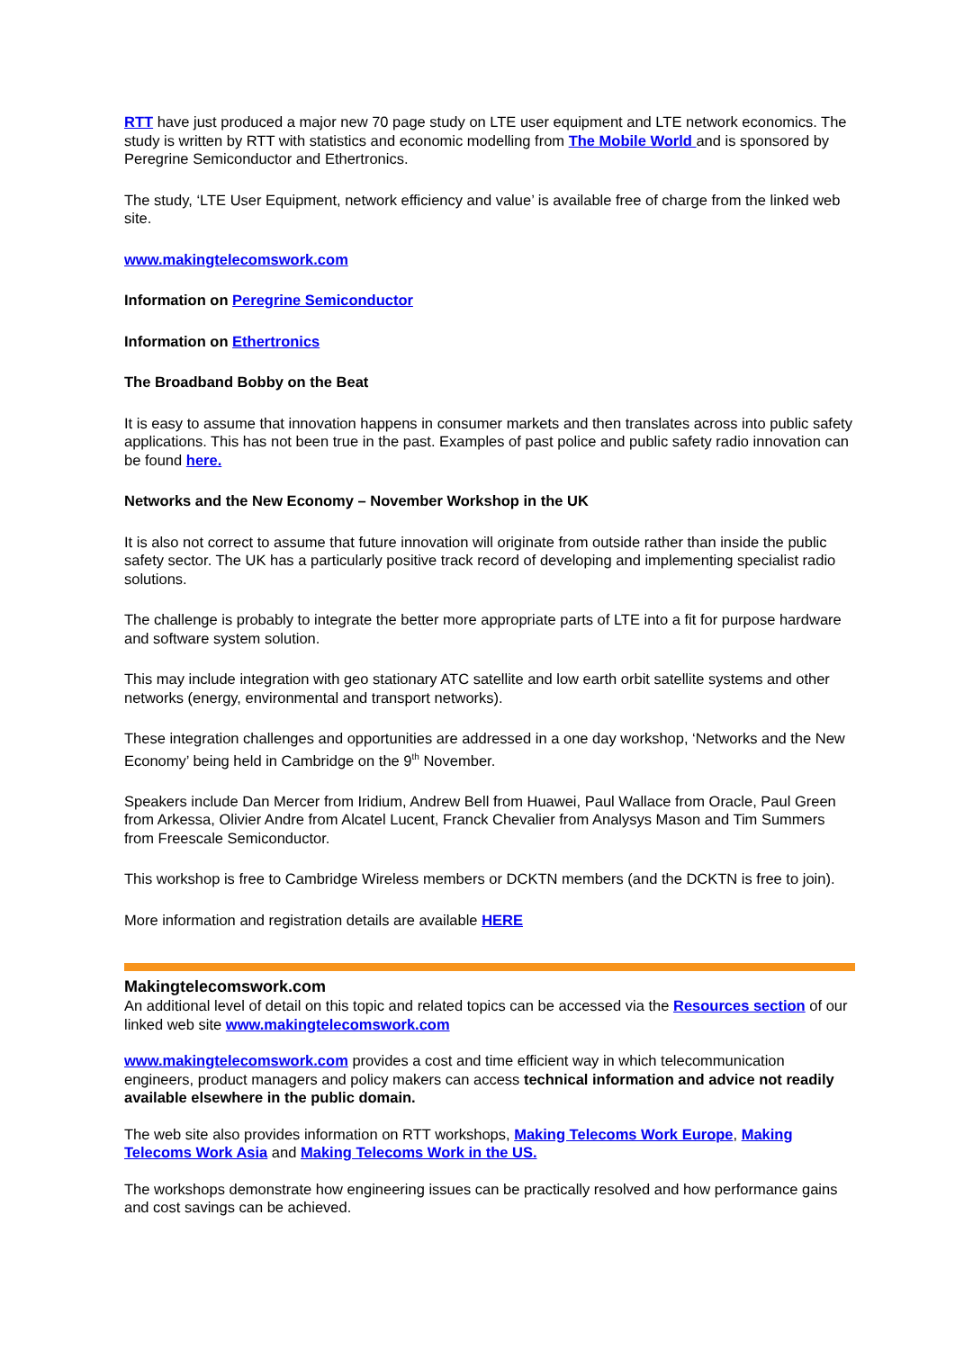RTT have just produced a major new 70 page study on LTE user equipment and LTE network economics. The study is written by RTT with statistics and economic modelling from The Mobile World and is sponsored by Peregrine Semiconductor and Ethertronics.
The study, ‘LTE User Equipment, network efficiency and value’ is available free of charge from the linked web site.
www.makingtelecomswork.com
Information on Peregrine Semiconductor
Information on Ethertronics
The Broadband Bobby on the Beat
It is easy to assume that innovation happens in consumer markets and then translates across into public safety applications. This has not been true in the past. Examples of past police and public safety radio innovation can be found here.
Networks and the New Economy – November Workshop in the UK
It is also not correct to assume that future innovation will originate from outside rather than inside the public safety sector. The UK has a particularly positive track record of developing and implementing specialist radio solutions.
The challenge is probably to integrate the better more appropriate parts of LTE into a fit for purpose hardware and software system solution.
This may include integration with geo stationary ATC satellite and low earth orbit satellite systems and other networks (energy, environmental and transport networks).
These integration challenges and opportunities are addressed in a one day workshop, ‘Networks and the New Economy’ being held in Cambridge on the 9<sup>th</sup> November.
Speakers include Dan Mercer from Iridium, Andrew Bell from Huawei, Paul Wallace from Oracle, Paul Green from Arkessa, Olivier Andre from Alcatel Lucent, Franck Chevalier from Analysys Mason and Tim Summers from Freescale Semiconductor.
This workshop is free to Cambridge Wireless members or DCKTN members (and the DCKTN is free to join).
More information and registration details are available HERE
Makingtelecomswork.com
An additional level of detail on this topic and related topics can be accessed via the Resources section of our linked web site www.makingtelecomswork.com
www.makingtelecomswork.com provides a cost and time efficient way in which telecommunication engineers, product managers and policy makers can access technical information and advice not readily available elsewhere in the public domain.
The web site also provides information on RTT workshops, Making Telecoms Work Europe, Making Telecoms Work Asia and Making Telecoms Work in the US.
The workshops demonstrate how engineering issues can be practically resolved and how performance gains and cost savings can be achieved.